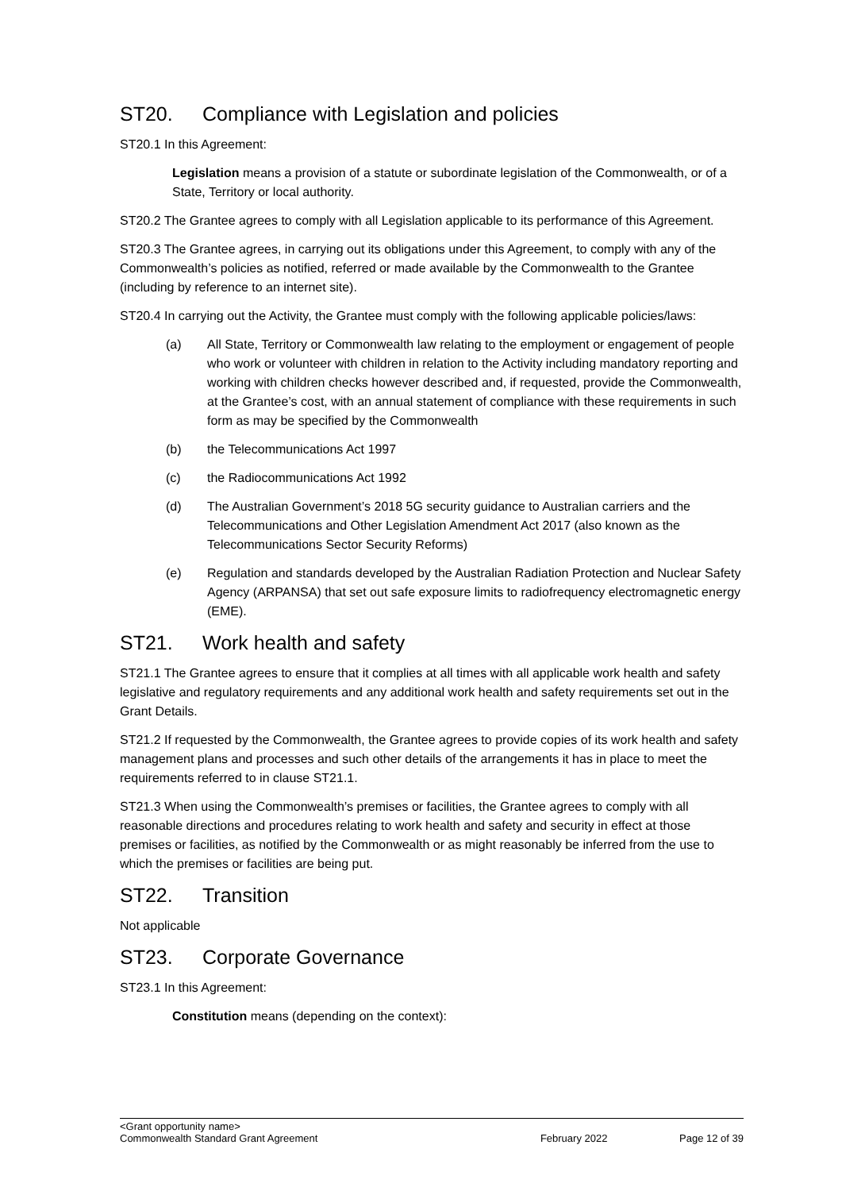ST20. Compliance with Legislation and policies
ST20.1 In this Agreement:
Legislation means a provision of a statute or subordinate legislation of the Commonwealth, or of a State, Territory or local authority.
ST20.2 The Grantee agrees to comply with all Legislation applicable to its performance of this Agreement.
ST20.3 The Grantee agrees, in carrying out its obligations under this Agreement, to comply with any of the Commonwealth’s policies as notified, referred or made available by the Commonwealth to the Grantee (including by reference to an internet site).
ST20.4 In carrying out the Activity, the Grantee must comply with the following applicable policies/laws:
(a) All State, Territory or Commonwealth law relating to the employment or engagement of people who work or volunteer with children in relation to the Activity including mandatory reporting and working with children checks however described and, if requested, provide the Commonwealth, at the Grantee’s cost, with an annual statement of compliance with these requirements in such form as may be specified by the Commonwealth
(b) the Telecommunications Act 1997
(c) the Radiocommunications Act 1992
(d) The Australian Government’s 2018 5G security guidance to Australian carriers and the Telecommunications and Other Legislation Amendment Act 2017 (also known as the Telecommunications Sector Security Reforms)
(e) Regulation and standards developed by the Australian Radiation Protection and Nuclear Safety Agency (ARPANSA) that set out safe exposure limits to radiofrequency electromagnetic energy (EME).
ST21. Work health and safety
ST21.1 The Grantee agrees to ensure that it complies at all times with all applicable work health and safety legislative and regulatory requirements and any additional work health and safety requirements set out in the Grant Details.
ST21.2 If requested by the Commonwealth, the Grantee agrees to provide copies of its work health and safety management plans and processes and such other details of the arrangements it has in place to meet the requirements referred to in clause ST21.1.
ST21.3 When using the Commonwealth’s premises or facilities, the Grantee agrees to comply with all reasonable directions and procedures relating to work health and safety and security in effect at those premises or facilities, as notified by the Commonwealth or as might reasonably be inferred from the use to which the premises or facilities are being put.
ST22. Transition
Not applicable
ST23. Corporate Governance
ST23.1 In this Agreement:
Constitution means (depending on the context):
<Grant opportunity name>
Commonwealth Standard Grant Agreement February 2022 Page 12 of 39